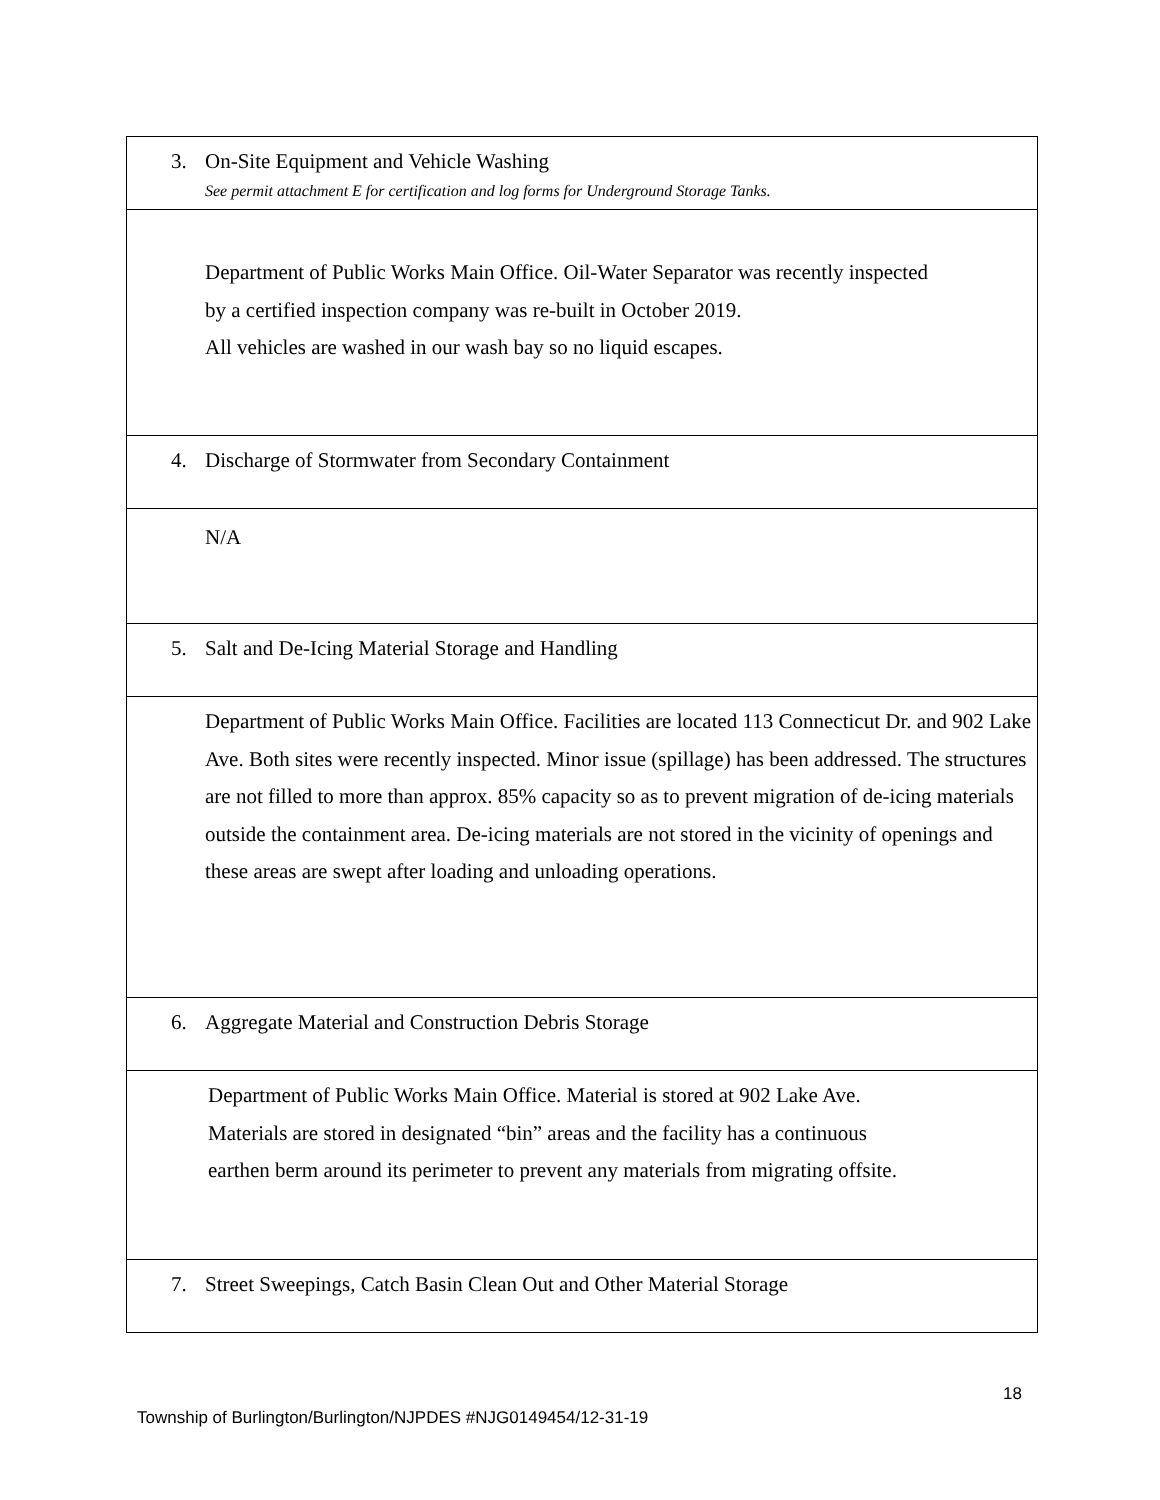| 3. On-Site Equipment and Vehicle Washing See permit attachment E for certification and log forms for Underground Storage Tanks. |
| Department of Public Works Main Office. Oil-Water Separator was recently inspected by a certified inspection company was re-built in October 2019. All vehicles are washed in our wash bay so no liquid escapes. |
| 4. Discharge of Stormwater from Secondary Containment |
| N/A |
| 5. Salt and De-Icing Material Storage and Handling |
| Department of Public Works Main Office. Facilities are located 113 Connecticut Dr. and 902 Lake Ave. Both sites were recently inspected. Minor issue (spillage) has been addressed. The structures are not filled to more than approx. 85% capacity so as to prevent migration of de-icing materials outside the containment area. De-icing materials are not stored in the vicinity of openings and these areas are swept after loading and unloading operations. |
| 6. Aggregate Material and Construction Debris Storage |
| Department of Public Works Main Office. Material is stored at 902 Lake Ave. Materials are stored in designated “bin” areas and the facility has a continuous earthen berm around its perimeter to prevent any materials from migrating offsite. |
| 7. Street Sweepings, Catch Basin Clean Out and Other Material Storage |
18
Township of Burlington/Burlington/NJPDES #NJG0149454/12-31-19